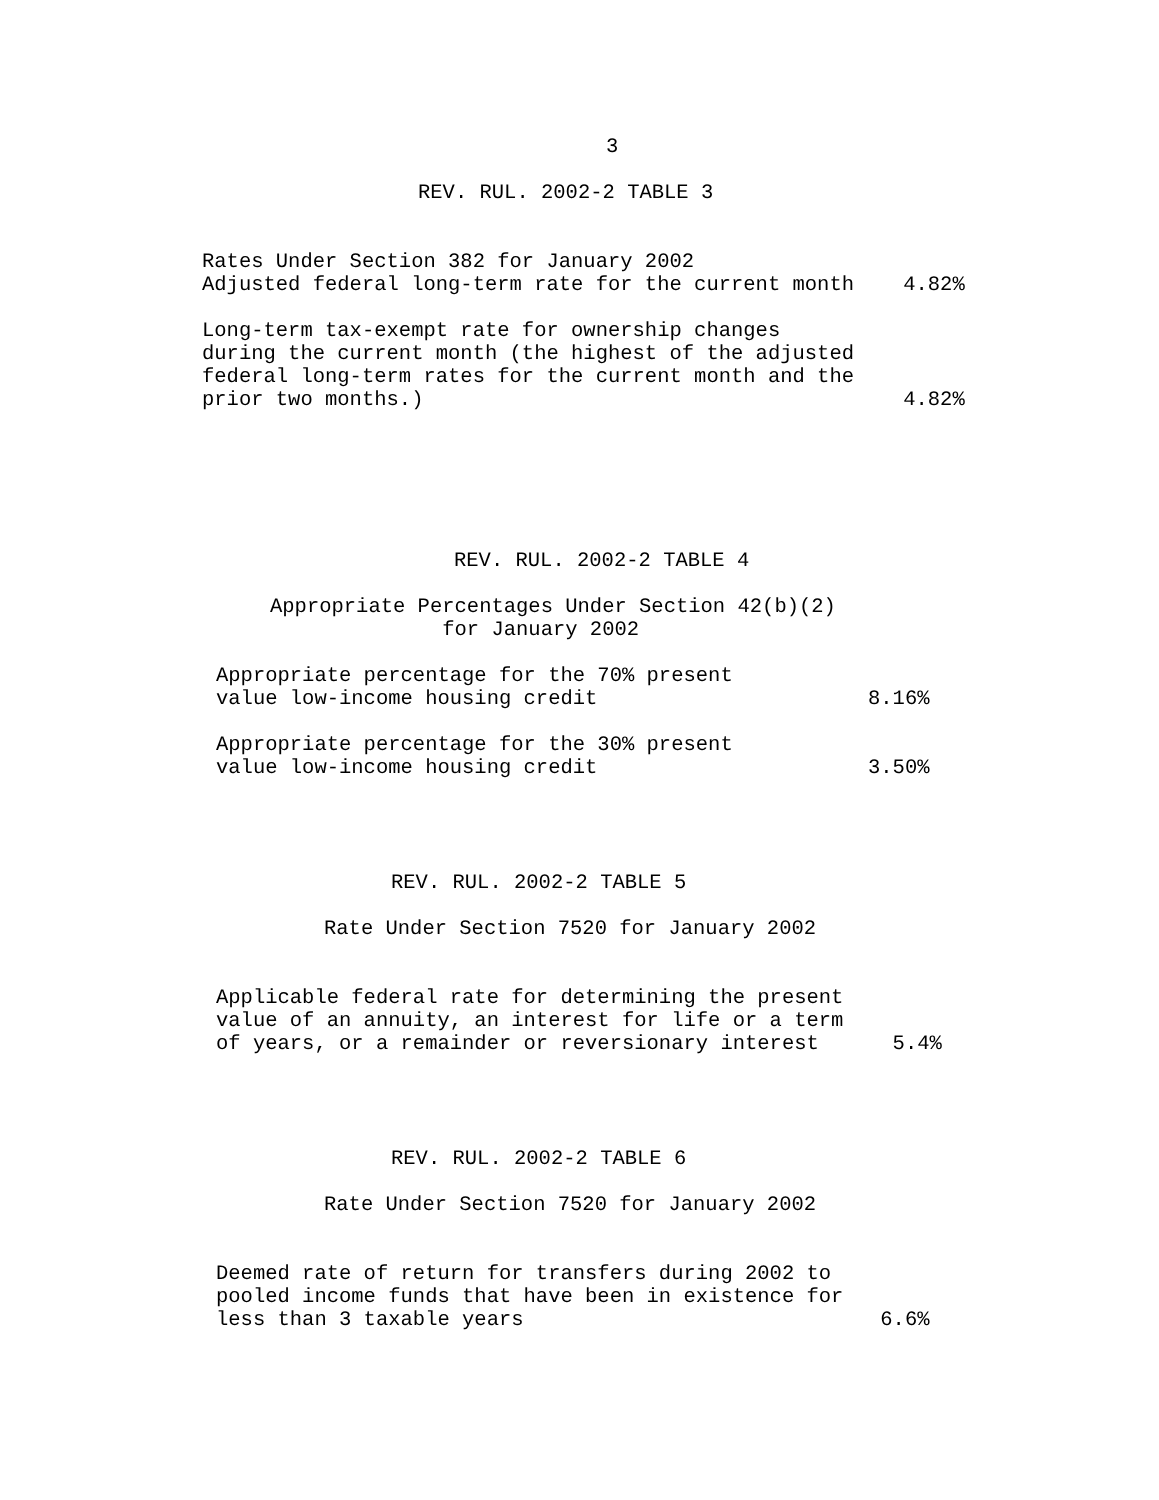3
REV. RUL. 2002-2 TABLE 3
Rates Under Section 382 for January 2002
Adjusted federal long-term rate for the current month    4.82%

Long-term tax-exempt rate for ownership changes
during the current month (the highest of the adjusted
federal long-term rates for the current month and the
prior two months.)                                       4.82%
REV. RUL. 2002-2 TABLE 4
Appropriate Percentages Under Section 42(b)(2)
              for January 2002
Appropriate percentage for the 70% present
value low-income housing credit                      8.16%

Appropriate percentage for the 30% present
value low-income housing credit                      3.50%
REV. RUL. 2002-2 TABLE 5
Rate Under Section 7520 for January 2002
Applicable federal rate for determining the present
value of an annuity, an interest for life or a term
of years, or a remainder or reversionary interest      5.4%
REV. RUL. 2002-2 TABLE 6
Rate Under Section 7520 for January 2002
Deemed rate of return for transfers during 2002 to
pooled income funds that have been in existence for
less than 3 taxable years                             6.6%